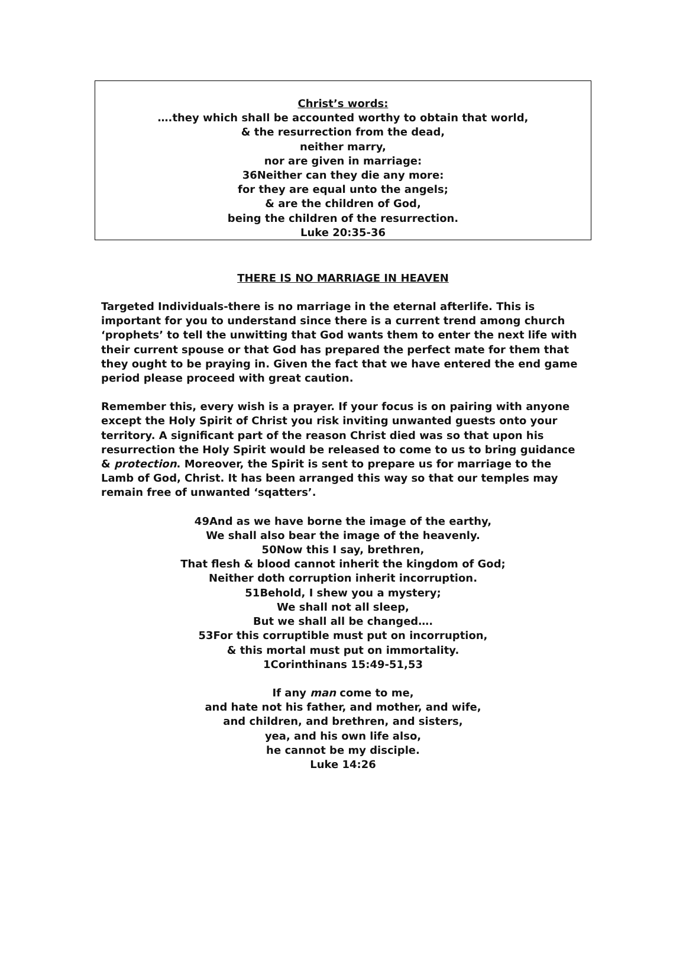Christ’s words:
….they which shall be accounted worthy to obtain that world,
& the resurrection from the dead,
neither marry,
nor are given in marriage:
36Neither can they die any more:
for they are equal unto the angels;
& are the children of God,
being the children of the resurrection.
Luke 20:35-36
THERE IS NO MARRIAGE IN HEAVEN
Targeted Individuals-there is no marriage in the eternal afterlife. This is important for you to understand since there is a current trend among church ‘prophets’ to tell the unwitting that God wants them to enter the next life with their current spouse or that God has prepared the perfect mate for them that they ought to be praying in. Given the fact that we have entered the end game period please proceed with great caution.
Remember this, every wish is a prayer. If your focus is on pairing with anyone except the Holy Spirit of Christ you risk inviting unwanted guests onto your territory. A significant part of the reason Christ died was so that upon his resurrection the Holy Spirit would be released to come to us to bring guidance & protection. Moreover, the Spirit is sent to prepare us for marriage to the Lamb of God, Christ. It has been arranged this way so that our temples may remain free of unwanted ‘sqatters’.
49And as we have borne the image of the earthy,
We shall also bear the image of the heavenly.
50Now this I say, brethren,
That flesh & blood cannot inherit the kingdom of God;
Neither doth corruption inherit incorruption.
51Behold, I shew you a mystery;
We shall not all sleep,
But we shall all be changed….
53For this corruptible must put on incorruption,
& this mortal must put on immortality.
1Corinthinans 15:49-51,53
If any man come to me,
and hate not his father, and mother, and wife,
and children, and brethren, and sisters,
yea, and his own life also,
he cannot be my disciple.
Luke 14:26